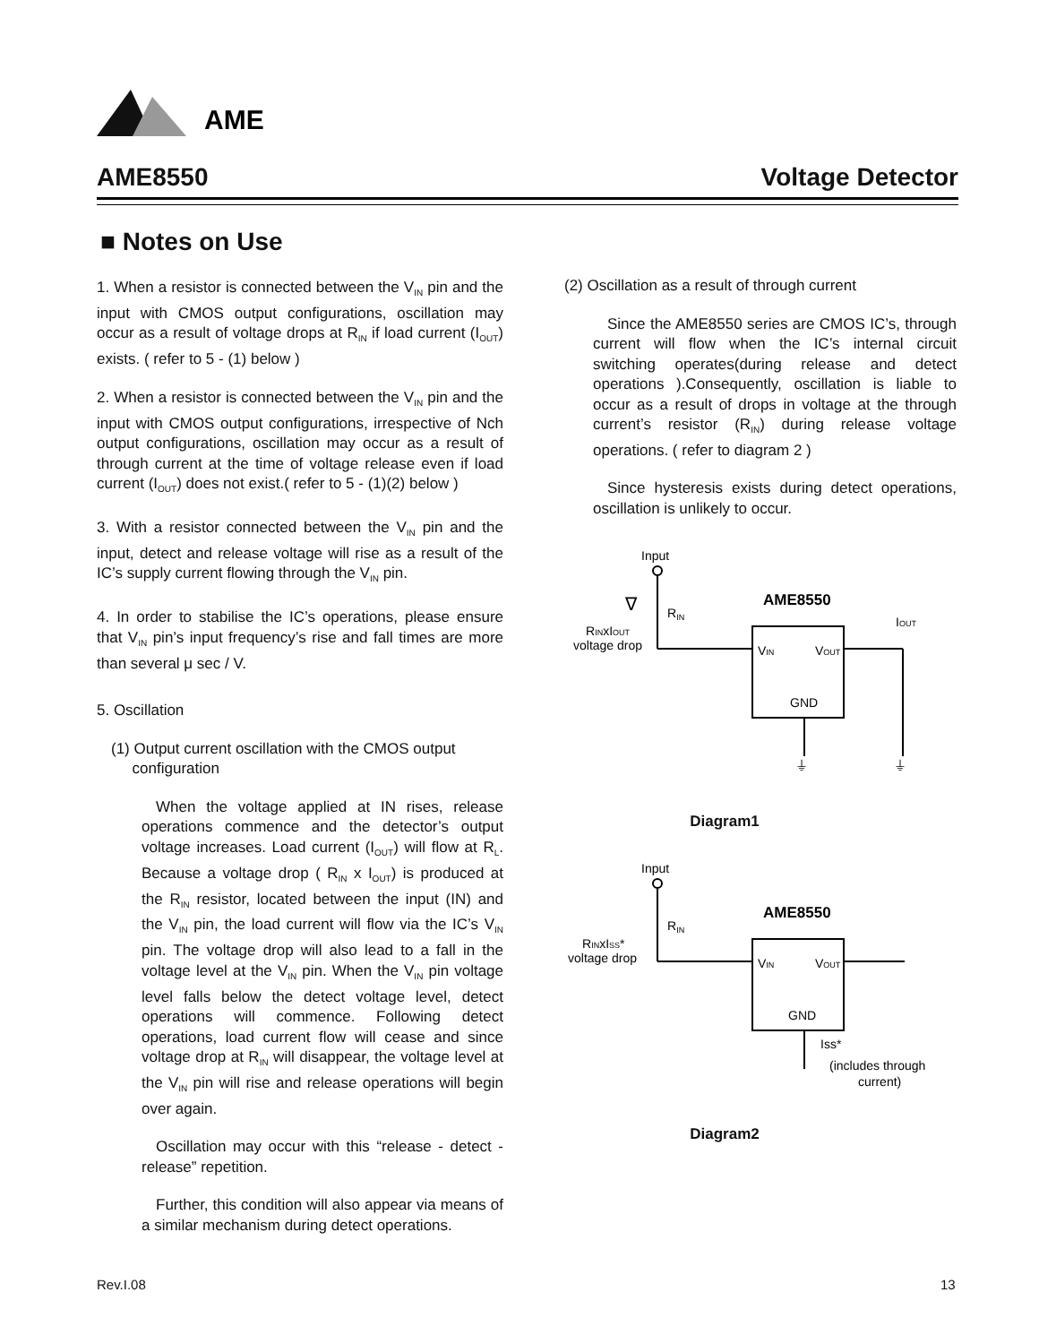AME
AME8550 Voltage Detector
■ Notes on Use
1. When a resistor is connected between the V<sub>IN</sub> pin and the input with CMOS output configurations, oscillation may occur as a result of voltage drops at R<sub>IN</sub> if load current (I<sub>OUT</sub>) exists. ( refer to 5 - (1) below )
2. When a resistor is connected between the V<sub>IN</sub> pin and the input with CMOS output configurations, irrespective of Nch output configurations, oscillation may occur as a result of through current at the time of voltage release even if load current (I<sub>OUT</sub>) does not exist.( refer to 5 - (1)(2) below )
3. With a resistor connected between the V<sub>IN</sub> pin and the input, detect and release voltage will rise as a result of the IC’s supply current flowing through the V<sub>IN</sub> pin.
4. In order to stabilise the IC’s operations, please ensure that V<sub>IN</sub> pin’s input frequency’s rise and fall times are more than several μ sec / V.
5. Oscillation
(1) Output current oscillation with the CMOS output
configuration
When the voltage applied at IN rises, release operations commence and the detector’s output voltage increases. Load current (I<sub>OUT</sub>) will flow at R<sub>L</sub>. Because a voltage drop ( R<sub>IN</sub> x I<sub>OUT</sub>) is produced at the R<sub>IN</sub> resistor, located between the input (IN) and the V<sub>IN</sub> pin, the load current will flow via the IC’s V<sub>IN</sub> pin. The voltage drop will also lead to a fall in the voltage level at the V<sub>IN</sub> pin. When the V<sub>IN</sub> pin voltage level falls below the detect voltage level, detect operations will commence. Following detect operations, load current flow will cease and since voltage drop at R<sub>IN</sub> will disappear, the voltage level at the V<sub>IN</sub> pin will rise and release operations will begin over again.
Oscillation may occur with this “release - detect - release” repetition.
Further, this condition will also appear via means of a similar mechanism during detect operations.
(2) Oscillation as a result of through current
Since the AME8550 series are CMOS IC’s, through current will flow when the IC’s internal circuit switching operates(during release and detect operations ).Consequently, oscillation is liable to occur as a result of drops in voltage at the through current’s resistor (R<sub>IN</sub>) during release voltage operations. ( refer to diagram 2 )
Since hysteresis exists during detect operations, oscillation is unlikely to occur.
Input
RIN
∇
RINxIOUT
voltage drop
AME8550
VIN
VOUT
GND
IOUT
⏚
⏚
Diagram1
Input
RIN
RINxISS*
voltage drop
AME8550
VIN
VOUT
GND
Iss*
(includes through
current)
Diagram2
Rev.I.08 13